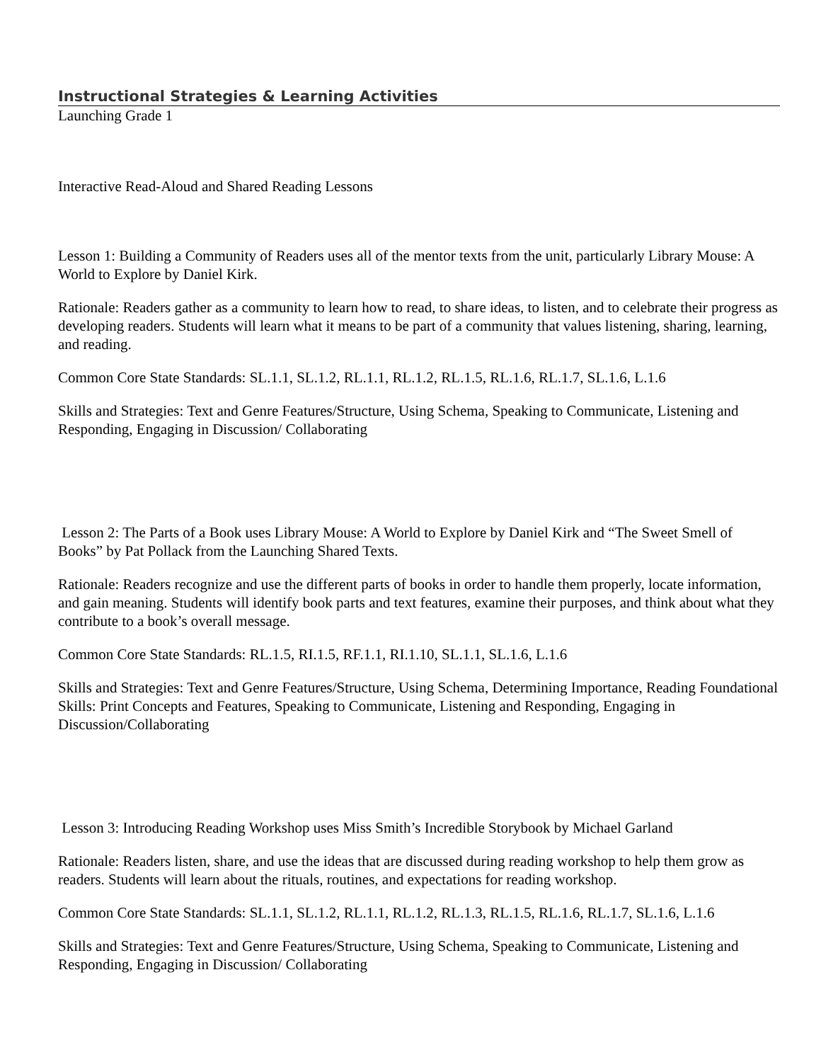Instructional Strategies & Learning Activities
Launching Grade 1
Interactive Read-Aloud and Shared Reading Lessons
Lesson 1: Building a Community of Readers uses all of the mentor texts from the unit, particularly Library Mouse: A World to Explore by Daniel Kirk.
Rationale: Readers gather as a community to learn how to read, to share ideas, to listen, and to celebrate their progress as developing readers. Students will learn what it means to be part of a community that values listening, sharing, learning, and reading.
Common Core State Standards: SL.1.1, SL.1.2, RL.1.1, RL.1.2, RL.1.5, RL.1.6, RL.1.7, SL.1.6, L.1.6
Skills and Strategies: Text and Genre Features/Structure, Using Schema, Speaking to Communicate, Listening and Responding, Engaging in Discussion/ Collaborating
Lesson 2: The Parts of a Book uses Library Mouse: A World to Explore by Daniel Kirk and “The Sweet Smell of Books” by Pat Pollack from the Launching Shared Texts.
Rationale: Readers recognize and use the different parts of books in order to handle them properly, locate information, and gain meaning. Students will identify book parts and text features, examine their purposes, and think about what they contribute to a book’s overall message.
Common Core State Standards: RL.1.5, RI.1.5, RF.1.1, RI.1.10, SL.1.1, SL.1.6, L.1.6
Skills and Strategies: Text and Genre Features/Structure, Using Schema, Determining Importance, Reading Foundational Skills: Print Concepts and Features, Speaking to Communicate, Listening and Responding, Engaging in Discussion/Collaborating
Lesson 3: Introducing Reading Workshop uses Miss Smith’s Incredible Storybook by Michael Garland
Rationale: Readers listen, share, and use the ideas that are discussed during reading workshop to help them grow as readers. Students will learn about the rituals, routines, and expectations for reading workshop.
Common Core State Standards: SL.1.1, SL.1.2, RL.1.1, RL.1.2, RL.1.3, RL.1.5, RL.1.6, RL.1.7, SL.1.6, L.1.6
Skills and Strategies: Text and Genre Features/Structure, Using Schema, Speaking to Communicate, Listening and Responding, Engaging in Discussion/ Collaborating